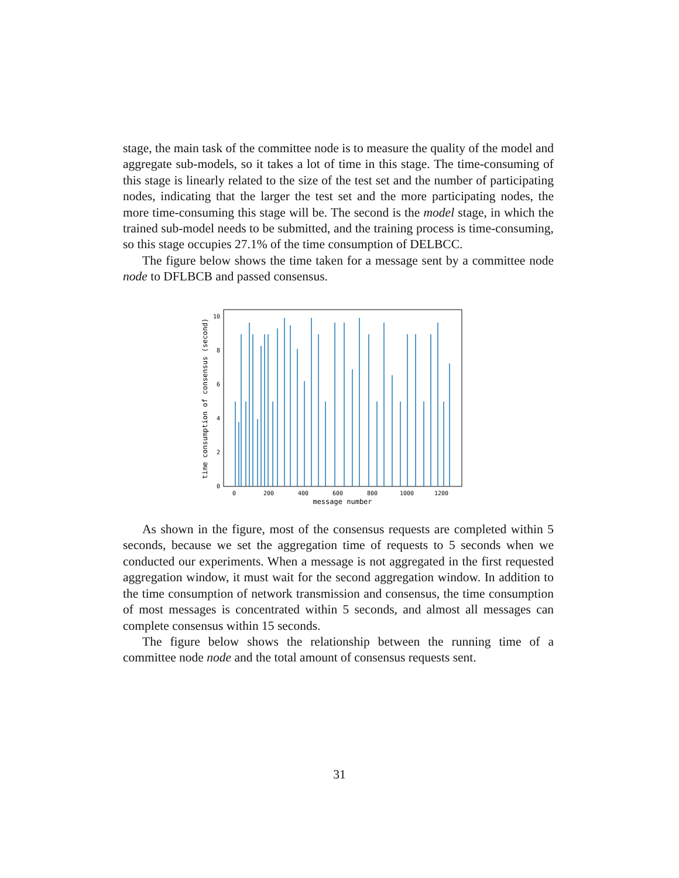stage, the main task of the committee node is to measure the quality of the model and aggregate sub-models, so it takes a lot of time in this stage. The time-consuming of this stage is linearly related to the size of the test set and the number of participating nodes, indicating that the larger the test set and the more participating nodes, the more time-consuming this stage will be. The second is the model stage, in which the trained sub-model needs to be submitted, and the training process is time-consuming, so this stage occupies 27.1% of the time consumption of DELBCC.
The figure below shows the time taken for a message sent by a committee node node to DFLBCB and passed consensus.
0
2
4
6
8
10
0
200
400
600
800
1000
1200
message number
time consumption of consensus (second)
As shown in the figure, most of the consensus requests are completed within 5 seconds, because we set the aggregation time of requests to 5 seconds when we conducted our experiments. When a message is not aggregated in the first requested aggregation window, it must wait for the second aggregation window. In addition to the time consumption of network transmission and consensus, the time consumption of most messages is concentrated within 5 seconds, and almost all messages can complete consensus within 15 seconds.
The figure below shows the relationship between the running time of a committee node node and the total amount of consensus requests sent.
31